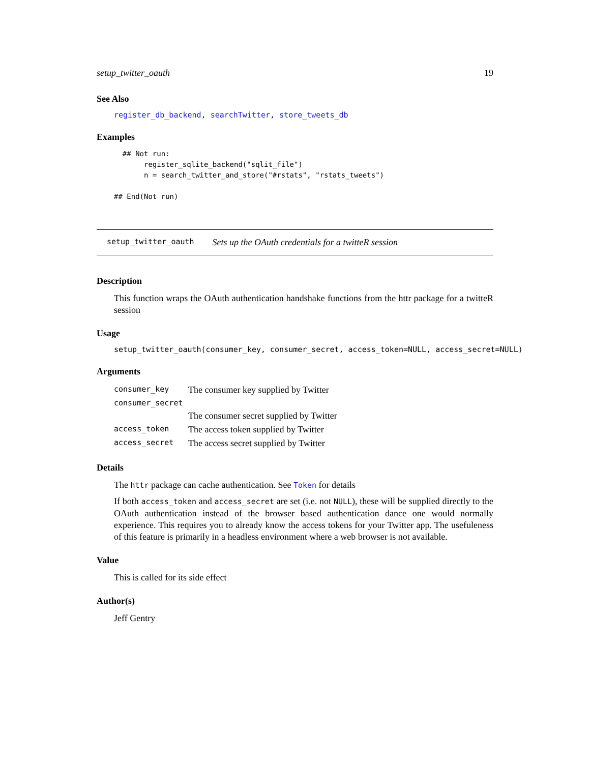setup_twitter_oauth 19
See Also
register_db_backend, searchTwitter, store_tweets_db
Examples
  ## Not run:
       register_sqlite_backend("sqlit_file")
       n = search_twitter_and_store("#rstats", "rstats_tweets")

## End(Not run)
setup_twitter_oauth Sets up the OAuth credentials for a twitteR session
Description
This function wraps the OAuth authentication handshake functions from the httr package for a twitteR session
Usage
setup_twitter_oauth(consumer_key, consumer_secret, access_token=NULL, access_secret=NULL)
Arguments
| consumer_key | The consumer key supplied by Twitter |
| consumer_secret | |
| | The consumer secret supplied by Twitter |
| access_token | The access token supplied by Twitter |
| access_secret | The access secret supplied by Twitter |
Details
The httr package can cache authentication. See Token for details
If both access_token and access_secret are set (i.e. not NULL), these will be supplied directly to the OAuth authentication instead of the browser based authentication dance one would normally experience. This requires you to already know the access tokens for your Twitter app. The usefuleness of this feature is primarily in a headless environment where a web browser is not available.
Value
This is called for its side effect
Author(s)
Jeff Gentry